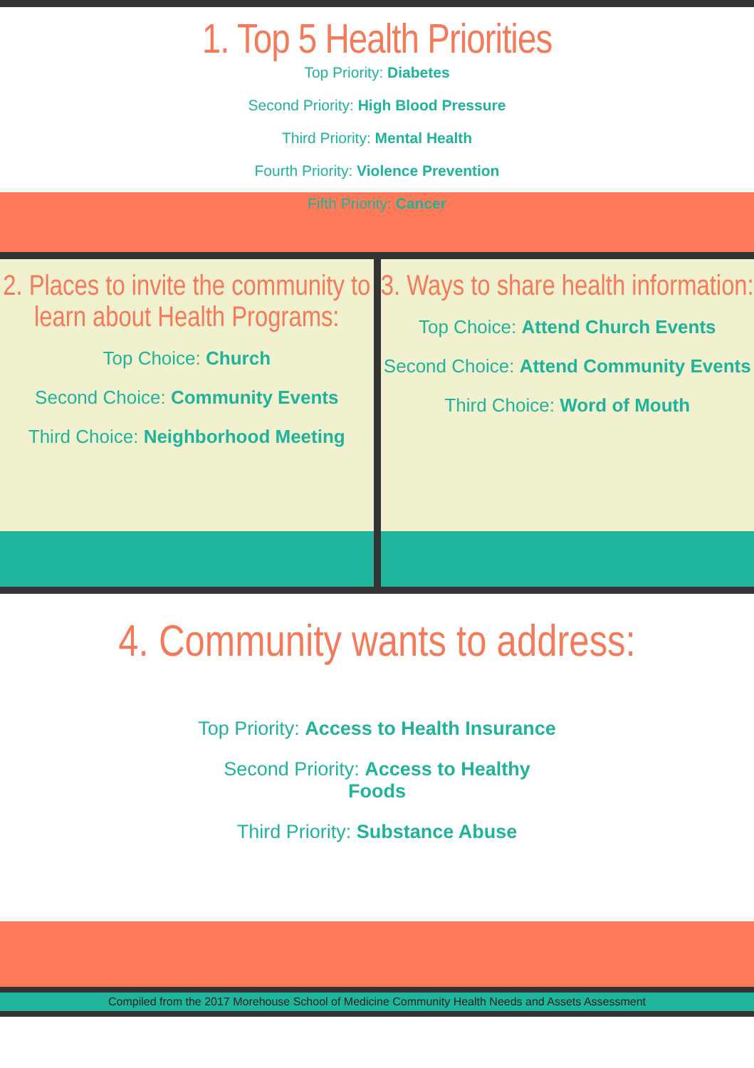1. Top 5 Health Priorities
Top Priority: Diabetes
Second Priority: High Blood Pressure
Third Priority: Mental Health
Fourth Priority: Violence Prevention
Fifth Priority: Cancer
2. Places to invite the community to learn about Health Programs:
Top Choice: Church
Second Choice: Community Events
Third Choice: Neighborhood Meeting
3. Ways to share health information:
Top Choice: Attend Church Events
Second Choice: Attend Community Events
Third Choice: Word of Mouth
4. Community wants to address:
Top Priority: Access to Health Insurance
Second Priority: Access to Healthy
Foods
Third Priority: Substance Abuse
Compiled from the 2017 Morehouse School of Medicine Community Health Needs and Assets Assessment